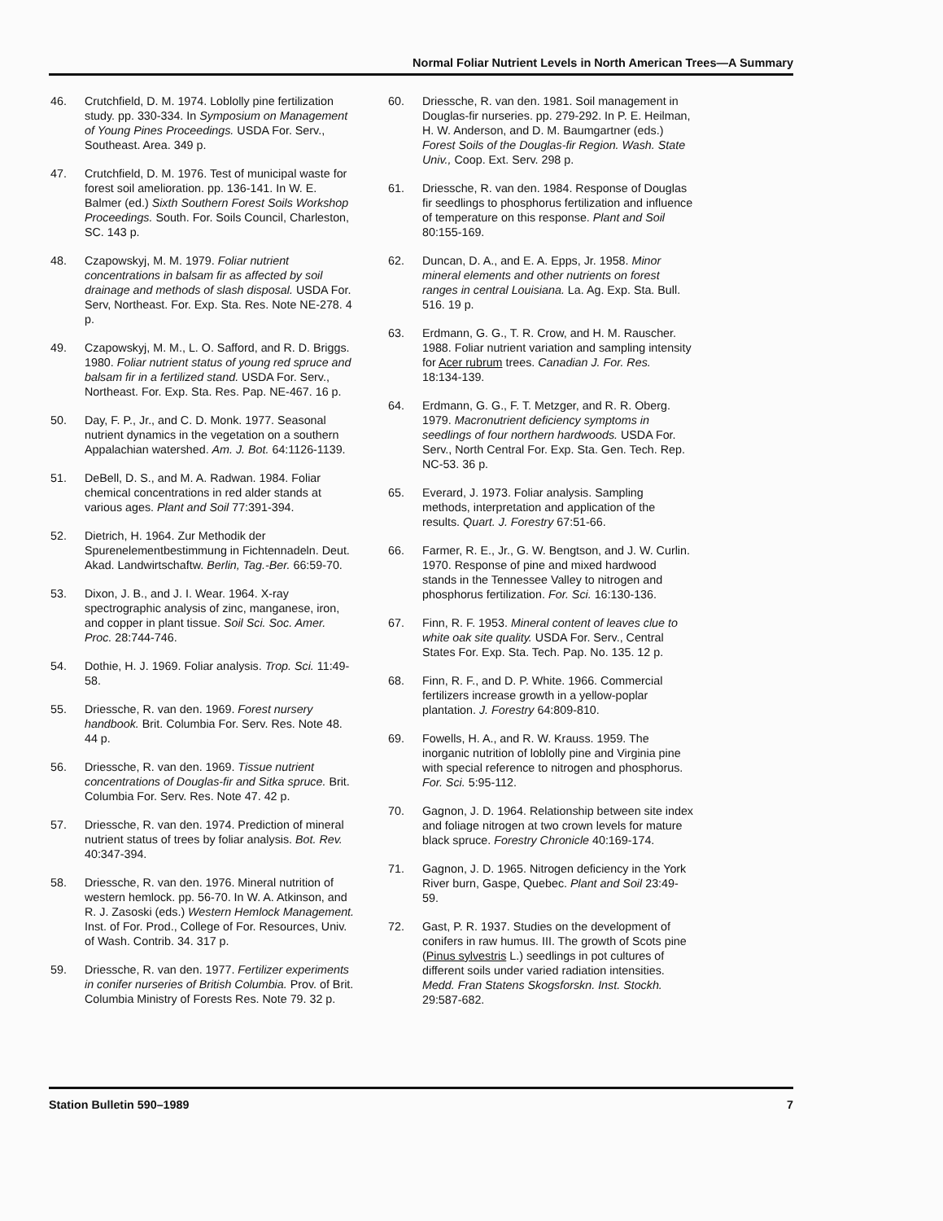Normal Foliar Nutrient Levels in North American Trees—A Summary
46. Crutchfield, D. M. 1974. Loblolly pine fertilization study. pp. 330-334. In Symposium on Management of Young Pines Proceedings. USDA For. Serv., Southeast. Area. 349 p.
47. Crutchfield, D. M. 1976. Test of municipal waste for forest soil amelioration. pp. 136-141. In W. E. Balmer (ed.) Sixth Southern Forest Soils Workshop Proceedings. South. For. Soils Council, Charleston, SC. 143 p.
48. Czapowskyj, M. M. 1979. Foliar nutrient concentrations in balsam fir as affected by soil drainage and methods of slash disposal. USDA For. Serv, Northeast. For. Exp. Sta. Res. Note NE-278. 4 p.
49. Czapowskyj, M. M., L. O. Safford, and R. D. Briggs. 1980. Foliar nutrient status of young red spruce and balsam fir in a fertilized stand. USDA For. Serv., Northeast. For. Exp. Sta. Res. Pap. NE-467. 16 p.
50. Day, F. P., Jr., and C. D. Monk. 1977. Seasonal nutrient dynamics in the vegetation on a southern Appalachian watershed. Am. J. Bot. 64:1126-1139.
51. DeBell, D. S., and M. A. Radwan. 1984. Foliar chemical concentrations in red alder stands at various ages. Plant and Soil 77:391-394.
52. Dietrich, H. 1964. Zur Methodik der Spurenelementbestimmung in Fichtennadeln. Deut. Akad. Landwirtschaftw. Berlin, Tag.-Ber. 66:59-70.
53. Dixon, J. B., and J. I. Wear. 1964. X-ray spectrographic analysis of zinc, manganese, iron, and copper in plant tissue. Soil Sci. Soc. Amer. Proc. 28:744-746.
54. Dothie, H. J. 1969. Foliar analysis. Trop. Sci. 11:49-58.
55. Driessche, R. van den. 1969. Forest nursery handbook. Brit. Columbia For. Serv. Res. Note 48. 44 p.
56. Driessche, R. van den. 1969. Tissue nutrient concentrations of Douglas-fir and Sitka spruce. Brit. Columbia For. Serv. Res. Note 47. 42 p.
57. Driessche, R. van den. 1974. Prediction of mineral nutrient status of trees by foliar analysis. Bot. Rev. 40:347-394.
58. Driessche, R. van den. 1976. Mineral nutrition of western hemlock. pp. 56-70. In W. A. Atkinson, and R. J. Zasoski (eds.) Western Hemlock Management. Inst. of For. Prod., College of For. Resources, Univ. of Wash. Contrib. 34. 317 p.
59. Driessche, R. van den. 1977. Fertilizer experiments in conifer nurseries of British Columbia. Prov. of Brit. Columbia Ministry of Forests Res. Note 79. 32 p.
60. Driessche, R. van den. 1981. Soil management in Douglas-fir nurseries. pp. 279-292. In P. E. Heilman, H. W. Anderson, and D. M. Baumgartner (eds.) Forest Soils of the Douglas-fir Region. Wash. State Univ., Coop. Ext. Serv. 298 p.
61. Driessche, R. van den. 1984. Response of Douglas fir seedlings to phosphorus fertilization and influence of temperature on this response. Plant and Soil 80:155-169.
62. Duncan, D. A., and E. A. Epps, Jr. 1958. Minor mineral elements and other nutrients on forest ranges in central Louisiana. La. Ag. Exp. Sta. Bull. 516. 19 p.
63. Erdmann, G. G., T. R. Crow, and H. M. Rauscher. 1988. Foliar nutrient variation and sampling intensity for Acer rubrum trees. Canadian J. For. Res. 18:134-139.
64. Erdmann, G. G., F. T. Metzger, and R. R. Oberg. 1979. Macronutrient deficiency symptoms in seedlings of four northern hardwoods. USDA For. Serv., North Central For. Exp. Sta. Gen. Tech. Rep. NC-53. 36 p.
65. Everard, J. 1973. Foliar analysis. Sampling methods, interpretation and application of the results. Quart. J. Forestry 67:51-66.
66. Farmer, R. E., Jr., G. W. Bengtson, and J. W. Curlin. 1970. Response of pine and mixed hardwood stands in the Tennessee Valley to nitrogen and phosphorus fertilization. For. Sci. 16:130-136.
67. Finn, R. F. 1953. Mineral content of leaves clue to white oak site quality. USDA For. Serv., Central States For. Exp. Sta. Tech. Pap. No. 135. 12 p.
68. Finn, R. F., and D. P. White. 1966. Commercial fertilizers increase growth in a yellow-poplar plantation. J. Forestry 64:809-810.
69. Fowells, H. A., and R. W. Krauss. 1959. The inorganic nutrition of loblolly pine and Virginia pine with special reference to nitrogen and phosphorus. For. Sci. 5:95-112.
70. Gagnon, J. D. 1964. Relationship between site index and foliage nitrogen at two crown levels for mature black spruce. Forestry Chronicle 40:169-174.
71. Gagnon, J. D. 1965. Nitrogen deficiency in the York River burn, Gaspe, Quebec. Plant and Soil 23:49-59.
72. Gast, P. R. 1937. Studies on the development of conifers in raw humus. III. The growth of Scots pine (Pinus sylvestris L.) seedlings in pot cultures of different soils under varied radiation intensities. Medd. Fran Statens Skogsforskn. Inst. Stockh. 29:587-682.
Station Bulletin 590–1989 7